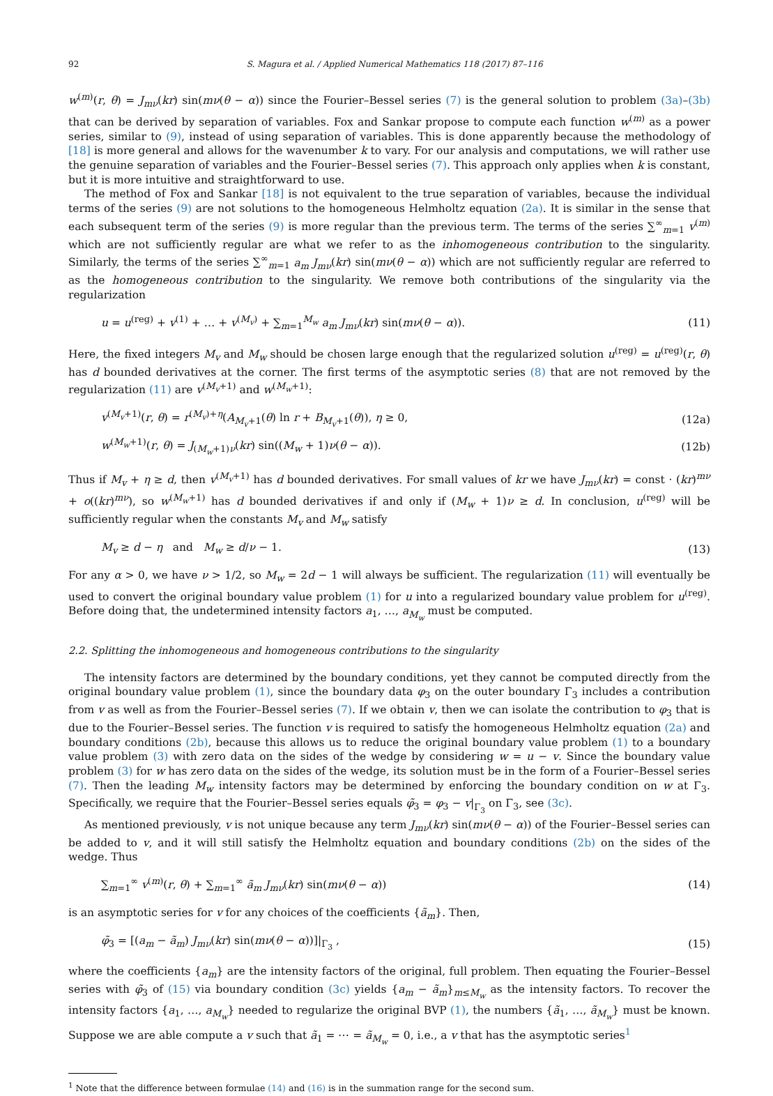92 S. Magura et al. / Applied Numerical Mathematics 118 (2017) 87–116
w<sup>(m)</sup>(r, θ) = J<sub>mν</sub>(kr) sin(mν(θ − α)) since the Fourier–Bessel series (7) is the general solution to problem (3a)–(3b) that can be derived by separation of variables. Fox and Sankar propose to compute each function w<sup>(m)</sup> as a power series, similar to (9), instead of using separation of variables. This is done apparently because the methodology of [18] is more general and allows for the wavenumber k to vary. For our analysis and computations, we will rather use the genuine separation of variables and the Fourier–Bessel series (7). This approach only applies when k is constant, but it is more intuitive and straightforward to use.
The method of Fox and Sankar [18] is not equivalent to the true separation of variables, because the individual terms of the series (9) are not solutions to the homogeneous Helmholtz equation (2a). It is similar in the sense that each subsequent term of the series (9) is more regular than the previous term. The terms of the series ∑<sup>∞</sup><sub>m=1</sub> v<sup>(m)</sup> which are not sufficiently regular are what we refer to as the inhomogeneous contribution to the singularity. Similarly, the terms of the series ∑<sup>∞</sup><sub>m=1</sub> a<sub>m</sub> J<sub>mν</sub>(kr) sin(mν(θ − α)) which are not sufficiently regular are referred to as the homogeneous contribution to the singularity. We remove both contributions of the singularity via the regularization
u = u<sup>(reg)</sup> + v<sup>(1)</sup> + … + v<sup>(M<sub>v</sub>)</sup> + ∑<sub>m=1</sub><sup>M<sub>w</sub></sup> a<sub>m</sub> J<sub>mν</sub>(kr) sin(mν(θ − α)). (11)
Here, the fixed integers M<sub>v</sub> and M<sub>w</sub> should be chosen large enough that the regularized solution u<sup>(reg)</sup> = u<sup>(reg)</sup>(r, θ) has d bounded derivatives at the corner. The first terms of the asymptotic series (8) that are not removed by the regularization (11) are v<sup>(M<sub>v</sub>+1)</sup> and w<sup>(M<sub>w</sub>+1)</sup>:
v<sup>(M<sub>v</sub>+1)</sup>(r, θ) = r<sup>(M<sub>v</sub>)+η</sup>(A<sub>M<sub>v</sub>+1</sub>(θ) ln r + B<sub>M<sub>v</sub>+1</sub>(θ)), η ≥ 0, (12a)
w<sup>(M<sub>w</sub>+1)</sup>(r, θ) = J<sub>(M<sub>w</sub>+1)ν</sub>(kr) sin((M<sub>w</sub> + 1)ν(θ − α)). (12b)
Thus if M<sub>v</sub> + η ≥ d, then v<sup>(M<sub>v</sub>+1)</sup> has d bounded derivatives. For small values of kr we have J<sub>mν</sub>(kr) = const · (kr)<sup>mν</sup> + o((kr)<sup>mν</sup>), so w<sup>(M<sub>w</sub>+1)</sup> has d bounded derivatives if and only if (M<sub>w</sub> + 1)ν ≥ d. In conclusion, u<sup>(reg)</sup> will be sufficiently regular when the constants M<sub>v</sub> and M<sub>w</sub> satisfy
M<sub>v</sub> ≥ d − η and M<sub>w</sub> ≥ d/ν − 1. (13)
For any α > 0, we have ν > 1/2, so M<sub>w</sub> = 2d − 1 will always be sufficient. The regularization (11) will eventually be used to convert the original boundary value problem (1) for u into a regularized boundary value problem for u<sup>(reg)</sup>. Before doing that, the undetermined intensity factors a<sub>1</sub>, …, a<sub>M<sub>w</sub></sub> must be computed.
2.2. Splitting the inhomogeneous and homogeneous contributions to the singularity
The intensity factors are determined by the boundary conditions, yet they cannot be computed directly from the original boundary value problem (1), since the boundary data φ<sub>3</sub> on the outer boundary Γ<sub>3</sub> includes a contribution from v as well as from the Fourier–Bessel series (7). If we obtain v, then we can isolate the contribution to φ<sub>3</sub> that is due to the Fourier–Bessel series. The function v is required to satisfy the homogeneous Helmholtz equation (2a) and boundary conditions (2b), because this allows us to reduce the original boundary value problem (1) to a boundary value problem (3) with zero data on the sides of the wedge by considering w = u − v. Since the boundary value problem (3) for w has zero data on the sides of the wedge, its solution must be in the form of a Fourier–Bessel series (7). Then the leading M<sub>w</sub> intensity factors may be determined by enforcing the boundary condition on w at Γ<sub>3</sub>. Specifically, we require that the Fourier–Bessel series equals φ̃<sub>3</sub> = φ<sub>3</sub> − v|<sub>Γ<sub>3</sub></sub> on Γ<sub>3</sub>, see (3c).
As mentioned previously, v is not unique because any term J<sub>mν</sub>(kr) sin(mν(θ − α)) of the Fourier–Bessel series can be added to v, and it will still satisfy the Helmholtz equation and boundary conditions (2b) on the sides of the wedge. Thus
∑<sub>m=1</sub><sup>∞</sup> v<sup>(m)</sup>(r, θ) + ∑<sub>m=1</sub><sup>∞</sup> ã<sub>m</sub> J<sub>mν</sub>(kr) sin(mν(θ − α)) (14)
is an asymptotic series for v for any choices of the coefficients {ã<sub>m</sub>}. Then,
φ̃<sub>3</sub> = [(a<sub>m</sub> − ã<sub>m</sub>) J<sub>mν</sub>(kr) sin(mν(θ − α))]|<sub>Γ<sub>3</sub></sub> , (15)
where the coefficients {a<sub>m</sub>} are the intensity factors of the original, full problem. Then equating the Fourier–Bessel series with φ̃<sub>3</sub> of (15) via boundary condition (3c) yields {a<sub>m</sub> − ã<sub>m</sub>}<sub>m≤M<sub>w</sub></sub> as the intensity factors. To recover the intensity factors {a<sub>1</sub>, …, a<sub>M<sub>w</sub></sub>} needed to regularize the original BVP (1), the numbers {ã<sub>1</sub>, …, ã<sub>M<sub>w</sub></sub>} must be known. Suppose we are able compute a v such that ã<sub>1</sub> = ⋯ = ã<sub>M<sub>w</sub></sub> = 0, i.e., a v that has the asymptotic series<sup>1</sup>
<sup>1</sup> Note that the difference between formulae (14) and (16) is in the summation range for the second sum.